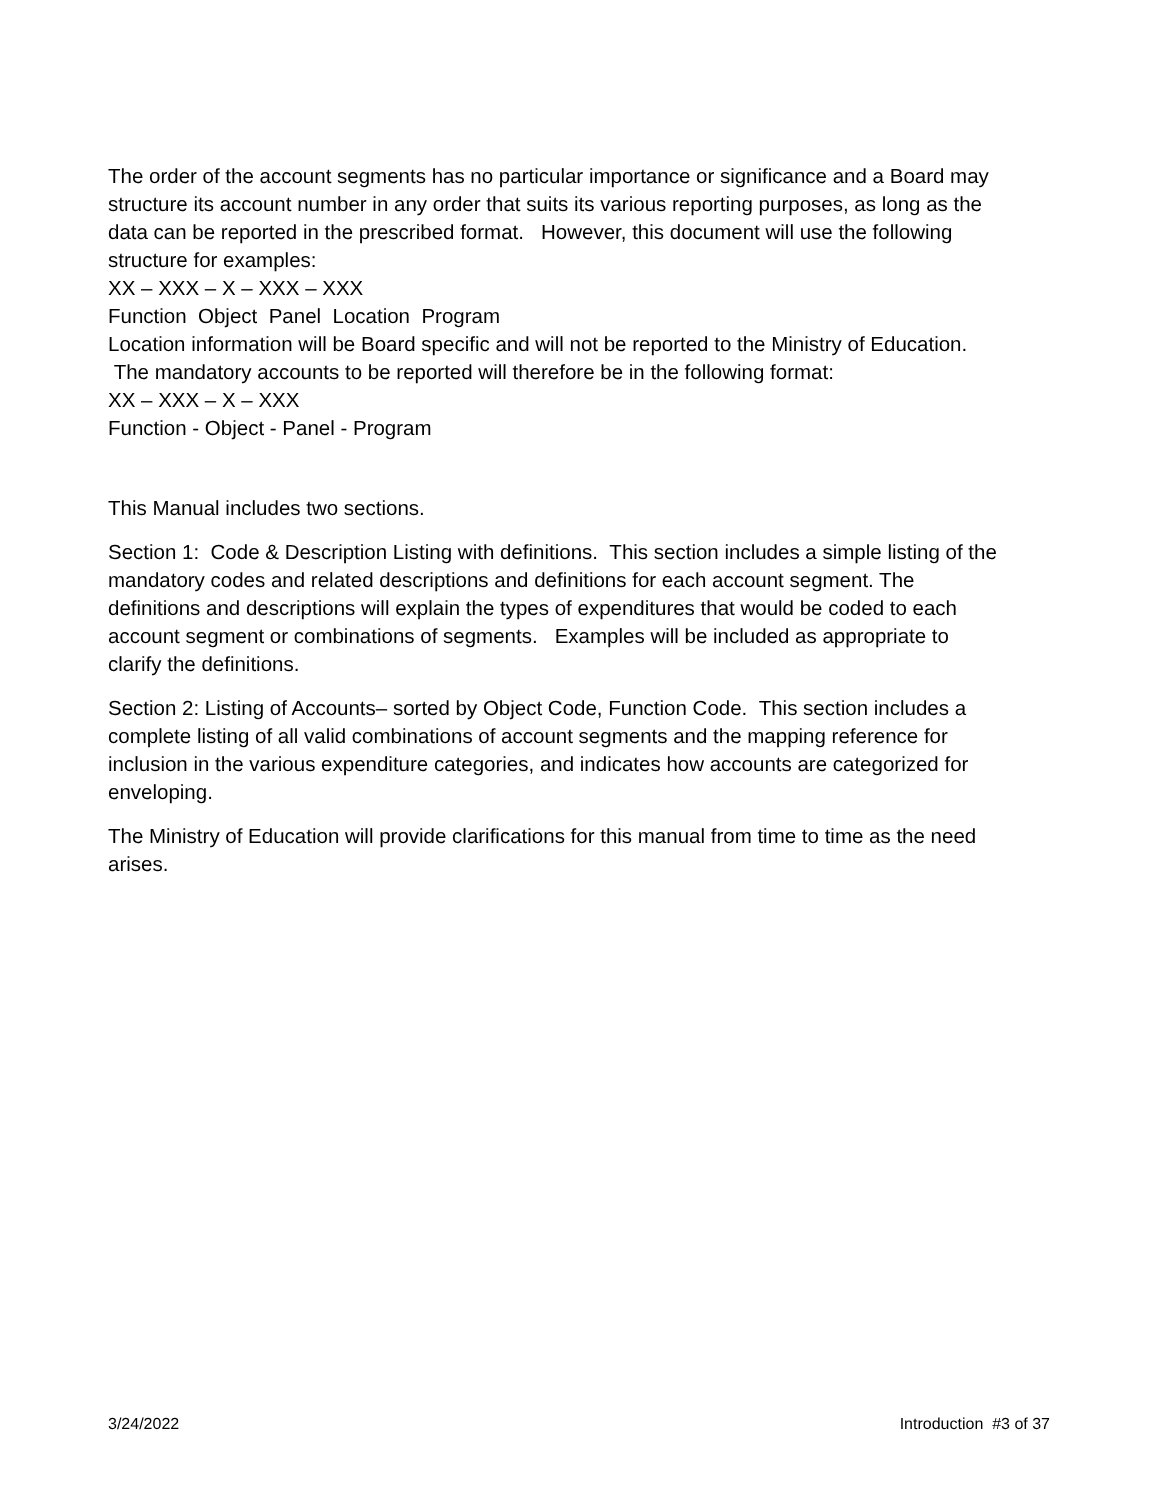The order of the account segments has no particular importance or significance and a Board may structure its account number in any order that suits its various reporting purposes, as long as the data can be reported in the prescribed format. However, this document will use the following structure for examples:
XX – XXX – X – XXX – XXX
Function Object Panel Location Program
Location information will be Board specific and will not be reported to the Ministry of Education. The mandatory accounts to be reported will therefore be in the following format:
XX – XXX – X – XXX
Function - Object - Panel - Program
This Manual includes two sections.
Section 1: Code & Description Listing with definitions. This section includes a simple listing of the mandatory codes and related descriptions and definitions for each account segment. The definitions and descriptions will explain the types of expenditures that would be coded to each account segment or combinations of segments. Examples will be included as appropriate to clarify the definitions.
Section 2: Listing of Accounts– sorted by Object Code, Function Code. This section includes a complete listing of all valid combinations of account segments and the mapping reference for inclusion in the various expenditure categories, and indicates how accounts are categorized for enveloping.
The Ministry of Education will provide clarifications for this manual from time to time as the need arises.
3/24/2022 Introduction #3 of 37